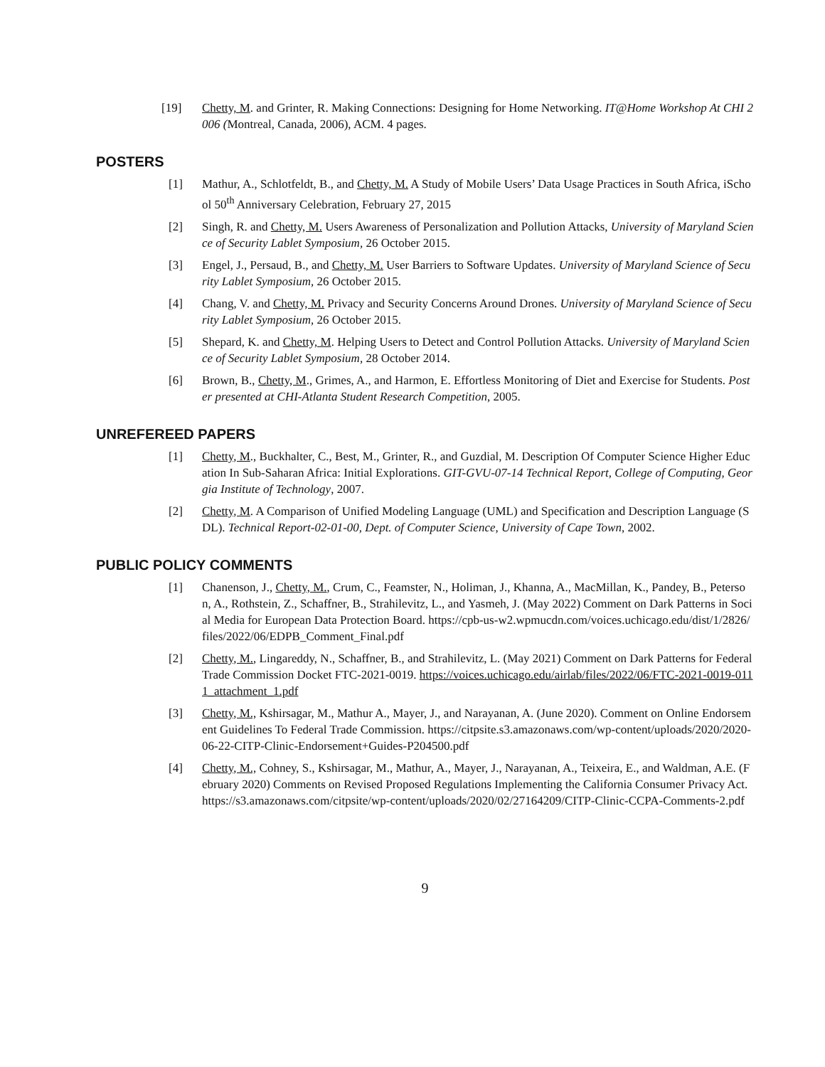[19] Chetty, M. and Grinter, R. Making Connections: Designing for Home Networking. IT@Home Workshop At CHI 2006 (Montreal, Canada, 2006), ACM. 4 pages.
POSTERS
[1] Mathur, A., Schlotfeldt, B., and Chetty, M. A Study of Mobile Users’ Data Usage Practices in South Africa, iSchool 50<sup>th</sup> Anniversary Celebration, February 27, 2015
[2] Singh, R. and Chetty, M. Users Awareness of Personalization and Pollution Attacks, University of Maryland Science of Security Lablet Symposium, 26 October 2015.
[3] Engel, J., Persaud, B., and Chetty, M. User Barriers to Software Updates. University of Maryland Science of Security Lablet Symposium, 26 October 2015.
[4] Chang, V. and Chetty, M. Privacy and Security Concerns Around Drones. University of Maryland Science of Security Lablet Symposium, 26 October 2015.
[5] Shepard, K. and Chetty, M. Helping Users to Detect and Control Pollution Attacks. University of Maryland Science of Security Lablet Symposium, 28 October 2014.
[6] Brown, B., Chetty, M., Grimes, A., and Harmon, E. Effortless Monitoring of Diet and Exercise for Students. Poster presented at CHI-Atlanta Student Research Competition, 2005.
UNREFEREED PAPERS
[1] Chetty, M., Buckhalter, C., Best, M., Grinter, R., and Guzdial, M. Description Of Computer Science Higher Education In Sub-Saharan Africa: Initial Explorations. GIT-GVU-07-14 Technical Report, College of Computing, Georgia Institute of Technology, 2007.
[2] Chetty, M. A Comparison of Unified Modeling Language (UML) and Specification and Description Language (SDL). Technical Report-02-01-00, Dept. of Computer Science, University of Cape Town, 2002.
PUBLIC POLICY COMMENTS
[1] Chanenson, J., Chetty, M., Crum, C., Feamster, N., Holiman, J., Khanna, A., MacMillan, K., Pandey, B., Peterson, A., Rothstein, Z., Schaffner, B., Strahilevitz, L., and Yasmeh, J. (May 2022) Comment on Dark Patterns in Social Media for European Data Protection Board. https://cpb-us-w2.wpmucdn.com/voices.uchicago.edu/dist/1/2826/files/2022/06/EDPB_Comment_Final.pdf
[2] Chetty, M., Lingareddy, N., Schaffner, B., and Strahilevitz, L. (May 2021) Comment on Dark Patterns for Federal Trade Commission Docket FTC-2021-0019. https://voices.uchicago.edu/airlab/files/2022/06/FTC-2021-0019-0111_attachment_1.pdf
[3] Chetty, M., Kshirsagar, M., Mathur A., Mayer, J., and Narayanan, A. (June 2020). Comment on Online Endorsement Guidelines To Federal Trade Commission. https://citpsite.s3.amazonaws.com/wp-content/uploads/2020/2020-06-22-CITP-Clinic-Endorsement+Guides-P204500.pdf
[4] Chetty, M., Cohney, S., Kshirsagar, M., Mathur, A., Mayer, J., Narayanan, A., Teixeira, E., and Waldman, A.E. (February 2020) Comments on Revised Proposed Regulations Implementing the California Consumer Privacy Act. https://s3.amazonaws.com/citpsite/wp-content/uploads/2020/02/27164209/CITP-Clinic-CCPA-Comments-2.pdf
9